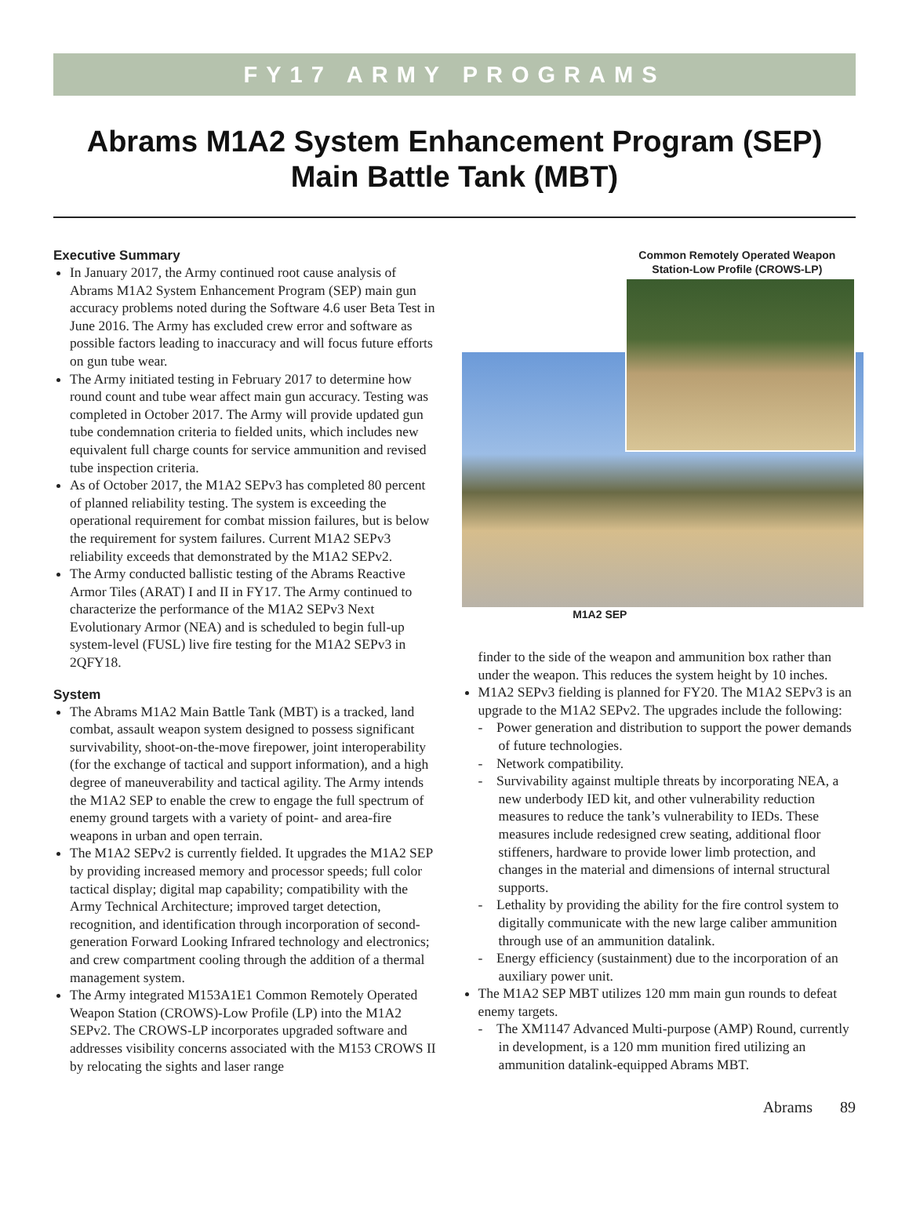FY17 ARMY PROGRAMS
Abrams M1A2 System Enhancement Program (SEP)
Main Battle Tank (MBT)
Executive Summary
In January 2017, the Army continued root cause analysis of Abrams M1A2 System Enhancement Program (SEP) main gun accuracy problems noted during the Software 4.6 user Beta Test in June 2016. The Army has excluded crew error and software as possible factors leading to inaccuracy and will focus future efforts on gun tube wear.
The Army initiated testing in February 2017 to determine how round count and tube wear affect main gun accuracy. Testing was completed in October 2017. The Army will provide updated gun tube condemnation criteria to fielded units, which includes new equivalent full charge counts for service ammunition and revised tube inspection criteria.
As of October 2017, the M1A2 SEPv3 has completed 80 percent of planned reliability testing. The system is exceeding the operational requirement for combat mission failures, but is below the requirement for system failures. Current M1A2 SEPv3 reliability exceeds that demonstrated by the M1A2 SEPv2.
The Army conducted ballistic testing of the Abrams Reactive Armor Tiles (ARAT) I and II in FY17. The Army continued to characterize the performance of the M1A2 SEPv3 Next Evolutionary Armor (NEA) and is scheduled to begin full-up system-level (FUSL) live fire testing for the M1A2 SEPv3 in 2QFY18.
System
The Abrams M1A2 Main Battle Tank (MBT) is a tracked, land combat, assault weapon system designed to possess significant survivability, shoot-on-the-move firepower, joint interoperability (for the exchange of tactical and support information), and a high degree of maneuverability and tactical agility. The Army intends the M1A2 SEP to enable the crew to engage the full spectrum of enemy ground targets with a variety of point- and area-fire weapons in urban and open terrain.
The M1A2 SEPv2 is currently fielded. It upgrades the M1A2 SEP by providing increased memory and processor speeds; full color tactical display; digital map capability; compatibility with the Army Technical Architecture; improved target detection, recognition, and identification through incorporation of second-generation Forward Looking Infrared technology and electronics; and crew compartment cooling through the addition of a thermal management system.
The Army integrated M153A1E1 Common Remotely Operated Weapon Station (CROWS)-Low Profile (LP) into the M1A2 SEPv2. The CROWS-LP incorporates upgraded software and addresses visibility concerns associated with the M153 CROWS II by relocating the sights and laser range
Common Remotely Operated Weapon
Station-Low Profile (CROWS-LP)
M1A2 SEP
finder to the side of the weapon and ammunition box rather than under the weapon. This reduces the system height by 10 inches.
M1A2 SEPv3 fielding is planned for FY20. The M1A2 SEPv3 is an upgrade to the M1A2 SEPv2. The upgrades include the following:
- Power generation and distribution to support the power demands of future technologies.
- Network compatibility.
- Survivability against multiple threats by incorporating NEA, a new underbody IED kit, and other vulnerability reduction measures to reduce the tank’s vulnerability to IEDs. These measures include redesigned crew seating, additional floor stiffeners, hardware to provide lower limb protection, and changes in the material and dimensions of internal structural supports.
- Lethality by providing the ability for the fire control system to digitally communicate with the new large caliber ammunition through use of an ammunition datalink.
- Energy efficiency (sustainment) due to the incorporation of an auxiliary power unit.
The M1A2 SEP MBT utilizes 120 mm main gun rounds to defeat enemy targets.
- The XM1147 Advanced Multi-purpose (AMP) Round, currently in development, is a 120 mm munition fired utilizing an ammunition datalink-equipped Abrams MBT.
Abrams 89